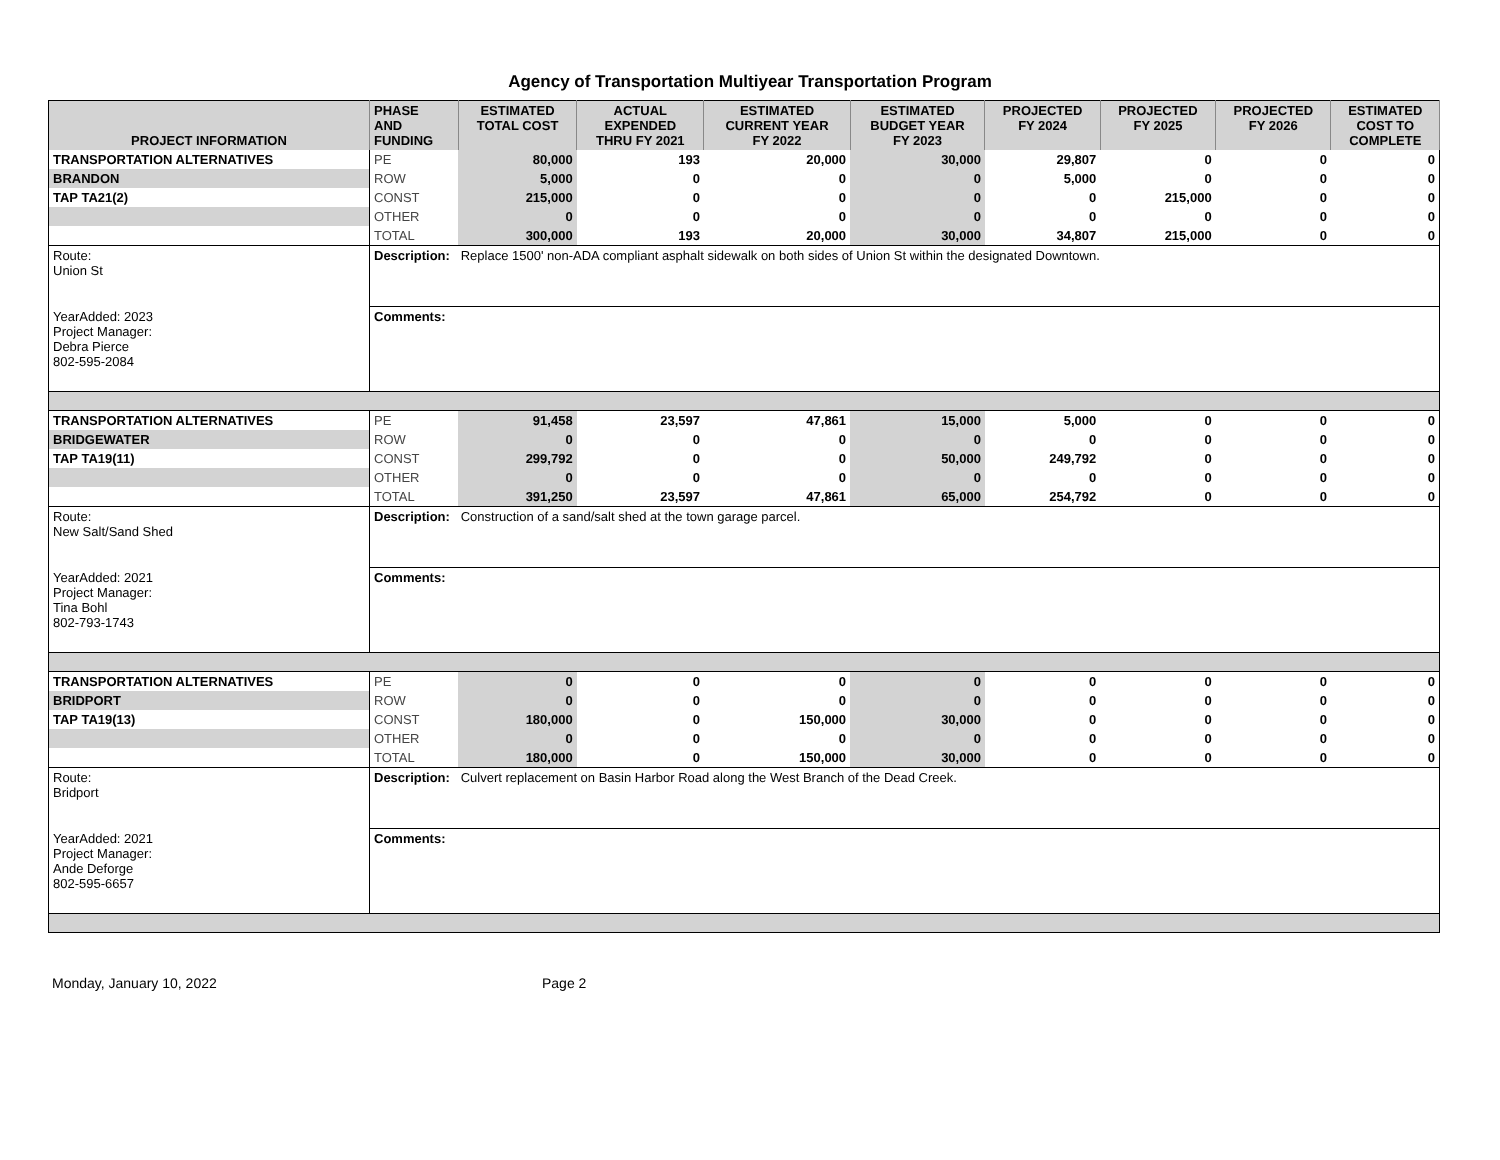Agency of Transportation Multiyear Transportation Program
| PROJECT INFORMATION | PHASE AND FUNDING | ESTIMATED TOTAL COST | ACTUAL EXPENDED THRU FY 2021 | ESTIMATED CURRENT YEAR FY 2022 | ESTIMATED BUDGET YEAR FY 2023 | PROJECTED FY 2024 | PROJECTED FY 2025 | PROJECTED FY 2026 | ESTIMATED COST TO COMPLETE |
| --- | --- | --- | --- | --- | --- | --- | --- | --- | --- |
| TRANSPORTATION ALTERNATIVES | PE | 80,000 | 193 | 20,000 | 30,000 | 29,807 | 0 | 0 | 0 |
| BRANDON | ROW | 5,000 | 0 | 0 | 0 | 5,000 | 0 | 0 | 0 |
| TAP TA21(2) | CONST | 215,000 | 0 | 0 | 0 | 0 | 215,000 | 0 | 0 |
| | OTHER | 0 | 0 | 0 | 0 | 0 | 0 | 0 | 0 |
| | TOTAL | 300,000 | 193 | 20,000 | 30,000 | 34,807 | 215,000 | 0 | 0 |
| Route: Union St | Description: Replace 1500' non-ADA compliant asphalt sidewalk on both sides of Union St within the designated Downtown. | | | | | | | | |
| YearAdded: 2023 Project Manager: Debra Pierce 802-595-2084 | Comments: | | | | | | | | |
| TRANSPORTATION ALTERNATIVES | PE | 91,458 | 23,597 | 47,861 | 15,000 | 5,000 | 0 | 0 | 0 |
| BRIDGEWATER | ROW | 0 | 0 | 0 | 0 | 0 | 0 | 0 | 0 |
| TAP TA19(11) | CONST | 299,792 | 0 | 0 | 50,000 | 249,792 | 0 | 0 | 0 |
| | OTHER | 0 | 0 | 0 | 0 | 0 | 0 | 0 | 0 |
| | TOTAL | 391,250 | 23,597 | 47,861 | 65,000 | 254,792 | 0 | 0 | 0 |
| Route: New Salt/Sand Shed | Description: Construction of a sand/salt shed at the town garage parcel. | | | | | | | | |
| YearAdded: 2021 Project Manager: Tina Bohl 802-793-1743 | Comments: | | | | | | | | |
| TRANSPORTATION ALTERNATIVES | PE | 0 | 0 | 0 | 0 | 0 | 0 | 0 | 0 |
| BRIDPORT | ROW | 0 | 0 | 0 | 0 | 0 | 0 | 0 | 0 |
| TAP TA19(13) | CONST | 180,000 | 0 | 150,000 | 30,000 | 0 | 0 | 0 | 0 |
| | OTHER | 0 | 0 | 0 | 0 | 0 | 0 | 0 | 0 |
| | TOTAL | 180,000 | 0 | 150,000 | 30,000 | 0 | 0 | 0 | 0 |
| Route: Bridport | Description: Culvert replacement on Basin Harbor Road along the West Branch of the Dead Creek. | | | | | | | | |
| YearAdded: 2021 Project Manager: Ande Deforge 802-595-6657 | Comments: | | | | | | | | |
Monday, January 10, 2022 Page 2